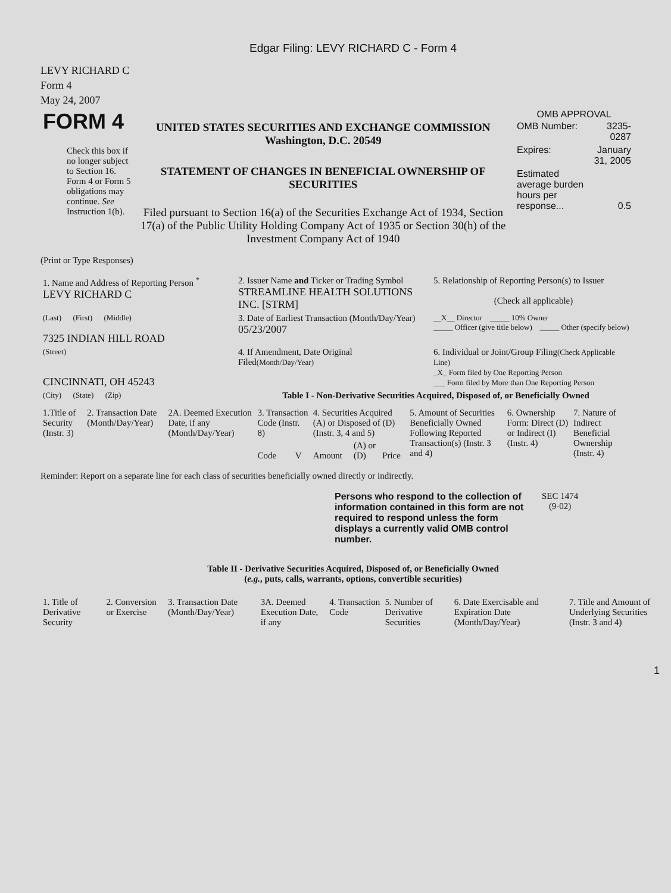Edgar Filing: LEVY RICHARD C - Form 4
LEVY RICHARD C
Form 4
May 24, 2007
| FORM 4 Check this box if no longer subject to Section 16. Form 4 or Form 5 obligations may continue. See Instruction 1(b). | UNITED STATES SECURITIES AND EXCHANGE COMMISSION Washington, D.C. 20549 STATEMENT OF CHANGES IN BENEFICIAL OWNERSHIP OF SECURITIES Filed pursuant to Section 16(a) of the Securities Exchange Act of 1934, Section 17(a) of the Public Utility Holding Company Act of 1935 or Section 30(h) of the Investment Company Act of 1940 | OMB APPROVAL / OMB Number: / 3235-0287 / / Expires: / January 31, 2005 / / Estimated average burden hours per response... / 0.5 / |
(Print or Type Responses)
| 1. Name and Address of Reporting Person <sup>*</sup> LEVY RICHARD C | 2. Issuer Name and Ticker or Trading Symbol STREAMLINE HEALTH SOLUTIONS INC. [STRM] | 5. Relationship of Reporting Person(s) to Issuer (Check all applicable) |
| (Last) (First) (Middle) 7325 INDIAN HILL ROAD | 3. Date of Earliest Transaction (Month/Day/Year) 05/23/2007 | __X__ Director _____ 10% Owner _____ Officer (give title below) _____ Other (specify below) |
| (Street) CINCINNATI, OH 45243 | 4. If Amendment, Date Original Filed (Month/Day/Year) | 6. Individual or Joint/Group Filing (Check Applicable Line) _X_ Form filed by One Reporting Person ___ Form filed by More than One Reporting Person |
| (City) (State) (Zip) | Table I - Non-Derivative Securities Acquired, Disposed of, or Beneficially Owned | |
| 1.Title of Security (Instr. 3) | 2. Transaction Date (Month/Day/Year) | 2A. Deemed Execution Date, if any (Month/Day/Year) | 3. Transaction Code (Instr. 8) | | 4. Securities Acquired (A) or Disposed of (D) (Instr. 3, 4 and 5) | | | 5. Amount of Securities Beneficially Owned Following Reported Transaction(s) (Instr. 3 and 4) | 6. Ownership Form: Direct (D) or Indirect (I) (Instr. 4) | 7. Nature of Indirect Beneficial Ownership (Instr. 4) |
| --- | --- | --- | --- | --- | --- | --- | --- | --- | --- | --- |
| | | | Code | V | Amount | (A) or (D) | Price | | | |
Reminder: Report on a separate line for each class of securities beneficially owned directly or indirectly.
| Persons who respond to the collection of information contained in this form are not required to respond unless the form displays a currently valid OMB control number. | SEC 1474 (9-02) |
Table II - Derivative Securities Acquired, Disposed of, or Beneficially Owned
(e.g., puts, calls, warrants, options, convertible securities)
| 1. Title of Derivative Security | 2. Conversion or Exercise | 3. Transaction Date (Month/Day/Year) | 3A. Deemed Execution Date, if any | 4. Transaction Code | 5. Number of Derivative Securities | 6. Date Exercisable and Expiration Date (Month/Day/Year) | 7. Title and Amount of Underlying Securities (Instr. 3 and 4) |
| --- | --- | --- | --- | --- | --- | --- | --- |
1